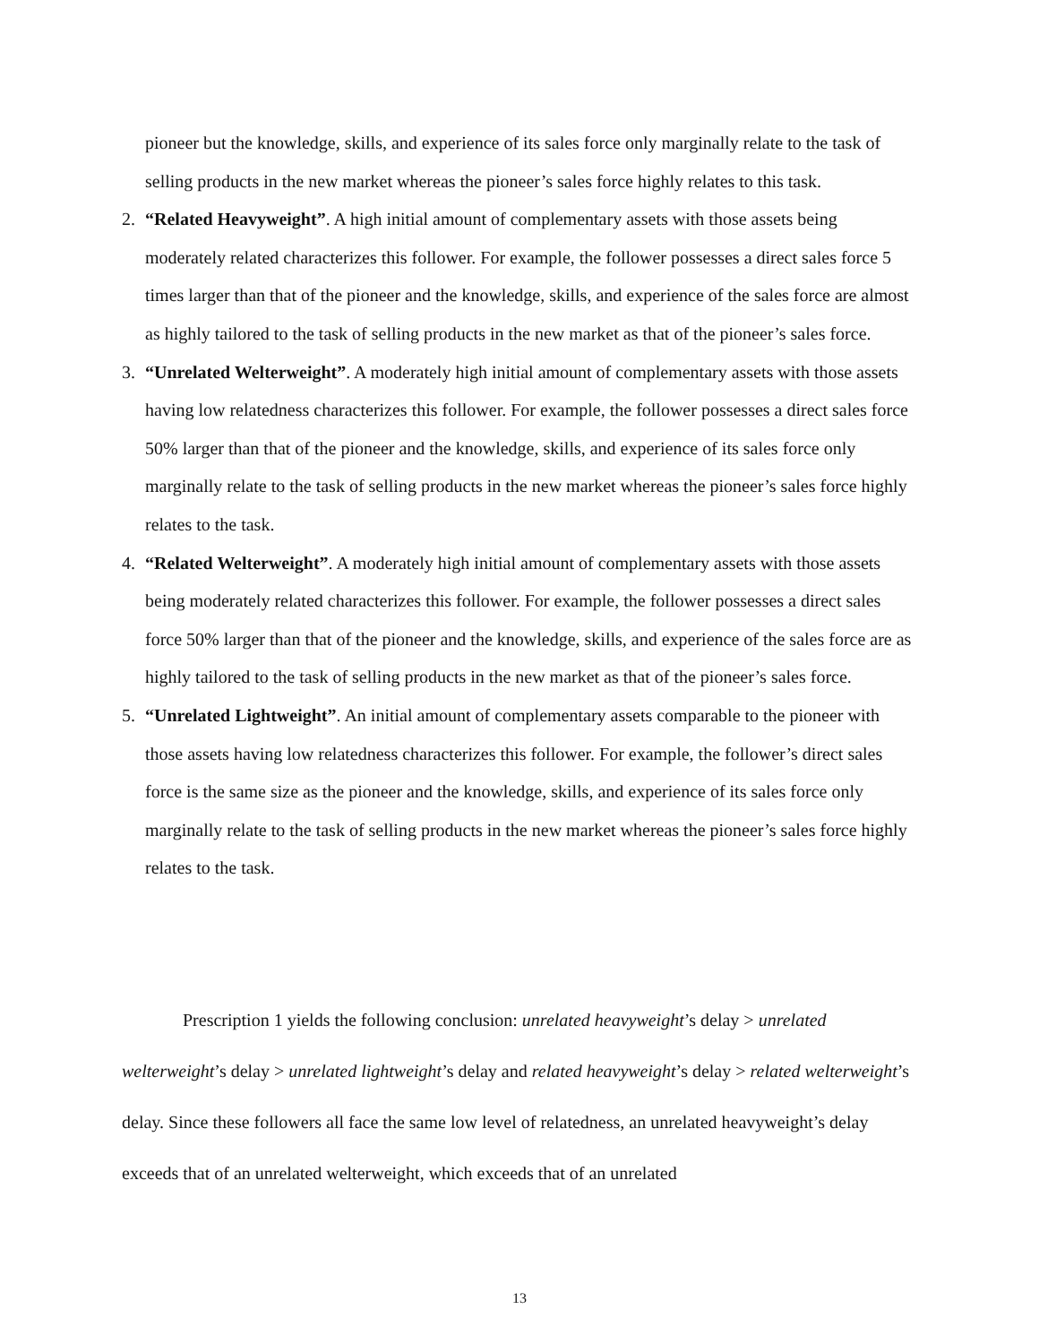pioneer but the knowledge, skills, and experience of its sales force only marginally relate to the task of selling products in the new market whereas the pioneer’s sales force highly relates to this task.
2. “Related Heavyweight”. A high initial amount of complementary assets with those assets being moderately related characterizes this follower. For example, the follower possesses a direct sales force 5 times larger than that of the pioneer and the knowledge, skills, and experience of the sales force are almost as highly tailored to the task of selling products in the new market as that of the pioneer’s sales force.
3. “Unrelated Welterweight”. A moderately high initial amount of complementary assets with those assets having low relatedness characterizes this follower. For example, the follower possesses a direct sales force 50% larger than that of the pioneer and the knowledge, skills, and experience of its sales force only marginally relate to the task of selling products in the new market whereas the pioneer’s sales force highly relates to the task.
4. “Related Welterweight”. A moderately high initial amount of complementary assets with those assets being moderately related characterizes this follower. For example, the follower possesses a direct sales force 50% larger than that of the pioneer and the knowledge, skills, and experience of the sales force are as highly tailored to the task of selling products in the new market as that of the pioneer’s sales force.
5. “Unrelated Lightweight”. An initial amount of complementary assets comparable to the pioneer with those assets having low relatedness characterizes this follower. For example, the follower’s direct sales force is the same size as the pioneer and the knowledge, skills, and experience of its sales force only marginally relate to the task of selling products in the new market whereas the pioneer’s sales force highly relates to the task.
Prescription 1 yields the following conclusion: unrelated heavyweight’s delay > unrelated welterweight’s delay > unrelated lightweight’s delay and related heavyweight’s delay > related welterweight’s delay. Since these followers all face the same low level of relatedness, an unrelated heavyweight’s delay exceeds that of an unrelated welterweight, which exceeds that of an unrelated
13